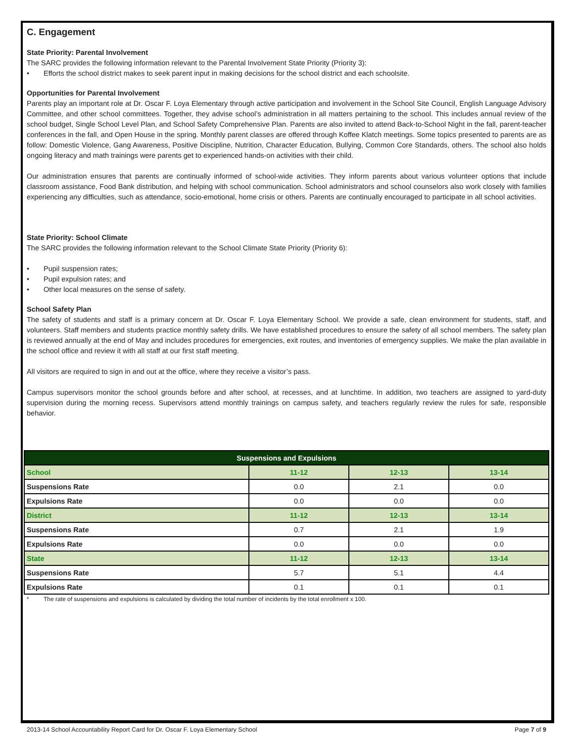C. Engagement
State Priority: Parental Involvement
The SARC provides the following information relevant to the Parental Involvement State Priority (Priority 3):
• Efforts the school district makes to seek parent input in making decisions for the school district and each schoolsite.
Opportunities for Parental Involvement
Parents play an important role at Dr. Oscar F. Loya Elementary through active participation and involvement in the School Site Council, English Language Advisory Committee, and other school committees. Together, they advise school’s administration in all matters pertaining to the school. This includes annual review of the school budget, Single School Level Plan, and School Safety Comprehensive Plan. Parents are also invited to attend Back-to-School Night in the fall, parent-teacher conferences in the fall, and Open House in the spring. Monthly parent classes are offered through Koffee Klatch meetings. Some topics presented to parents are as follow: Domestic Violence, Gang Awareness, Positive Discipline, Nutrition, Character Education, Bullying, Common Core Standards, others. The school also holds ongoing literacy and math trainings were parents get to experienced hands-on activities with their child.
Our administration ensures that parents are continually informed of school-wide activities. They inform parents about various volunteer options that include classroom assistance, Food Bank distribution, and helping with school communication. School administrators and school counselors also work closely with families experiencing any difficulties, such as attendance, socio-emotional, home crisis or others. Parents are continually encouraged to participate in all school activities.
State Priority: School Climate
The SARC provides the following information relevant to the School Climate State Priority (Priority 6):
• Pupil suspension rates;
• Pupil expulsion rates; and
• Other local measures on the sense of safety.
School Safety Plan
The safety of students and staff is a primary concern at Dr. Oscar F. Loya Elementary School. We provide a safe, clean environment for students, staff, and volunteers. Staff members and students practice monthly safety drills. We have established procedures to ensure the safety of all school members. The safety plan is reviewed annually at the end of May and includes procedures for emergencies, exit routes, and inventories of emergency supplies. We make the plan available in the school office and review it with all staff at our first staff meeting.
All visitors are required to sign in and out at the office, where they receive a visitor’s pass.
Campus supervisors monitor the school grounds before and after school, at recesses, and at lunchtime. In addition, two teachers are assigned to yard-duty supervision during the morning recess. Supervisors attend monthly trainings on campus safety, and teachers regularly review the rules for safe, responsible behavior.
| Suspensions and Expulsions | | | |
| --- | --- | --- | --- |
| School | 11-12 | 12-13 | 13-14 |
| Suspensions Rate | 0.0 | 2.1 | 0.0 |
| Expulsions Rate | 0.0 | 0.0 | 0.0 |
| District | 11-12 | 12-13 | 13-14 |
| Suspensions Rate | 0.7 | 2.1 | 1.9 |
| Expulsions Rate | 0.0 | 0.0 | 0.0 |
| State | 11-12 | 12-13 | 13-14 |
| Suspensions Rate | 5.7 | 5.1 | 4.4 |
| Expulsions Rate | 0.1 | 0.1 | 0.1 |
* The rate of suspensions and expulsions is calculated by dividing the total number of incidents by the total enrollment x 100.
2013-14 School Accountability Report Card for Dr. Oscar F. Loya Elementary School Page 7 of 9